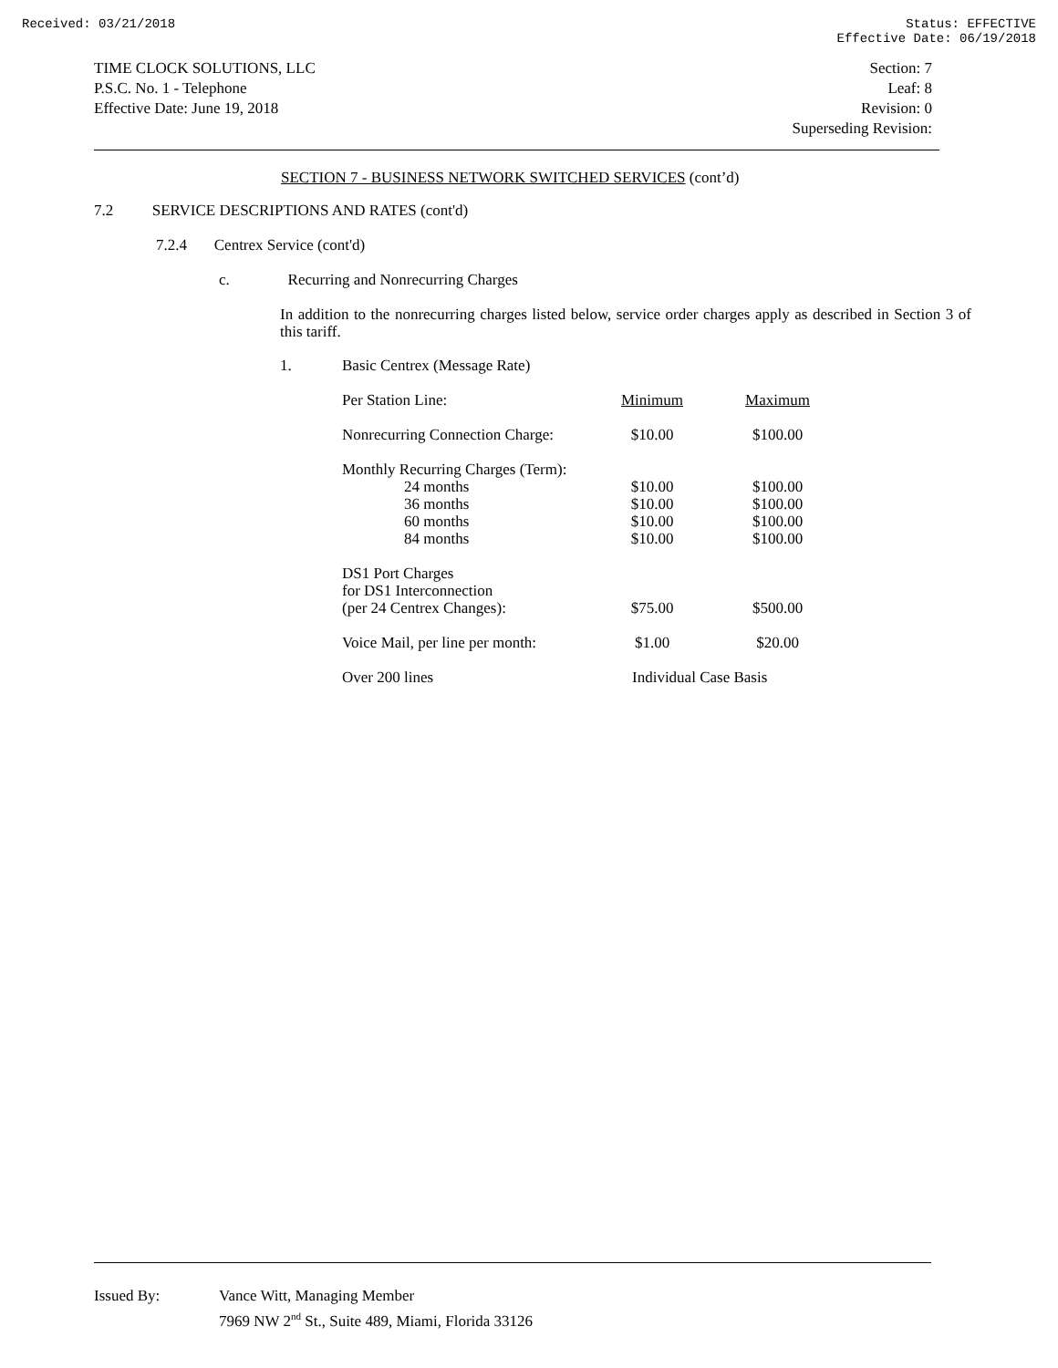Received: 03/21/2018 Status: EFFECTIVE
Effective Date: 06/19/2018
TIME CLOCK SOLUTIONS, LLC
P.S.C. No. 1 - Telephone
Effective Date: June 19, 2018
Section: 7
Leaf: 8
Revision: 0
Superseding Revision:
SECTION 7 - BUSINESS NETWORK SWITCHED SERVICES (cont’d)
7.2 SERVICE DESCRIPTIONS AND RATES (cont'd)
7.2.4 Centrex Service (cont'd)
c. Recurring and Nonrecurring Charges
In addition to the nonrecurring charges listed below, service order charges apply as described in Section 3 of this tariff.
1. Basic Centrex (Message Rate)
| Per Station Line: | Minimum | Maximum |
| Nonrecurring Connection Charge: | $10.00 | $100.00 |
| Monthly Recurring Charges (Term): | | |
| 24 months | $10.00 | $100.00 |
| 36 months | $10.00 | $100.00 |
| 60 months | $10.00 | $100.00 |
| 84 months | $10.00 | $100.00 |
| DS1 Port Charges for DS1 Interconnection (per 24 Centrex Changes): | $75.00 | $500.00 |
| Voice Mail, per line per month: | $1.00 | $20.00 |
| Over 200 lines | Individual Case Basis | |
Issued By: Vance Witt, Managing Member
7969 NW 2<sup>nd</sup> St., Suite 489, Miami, Florida 33126